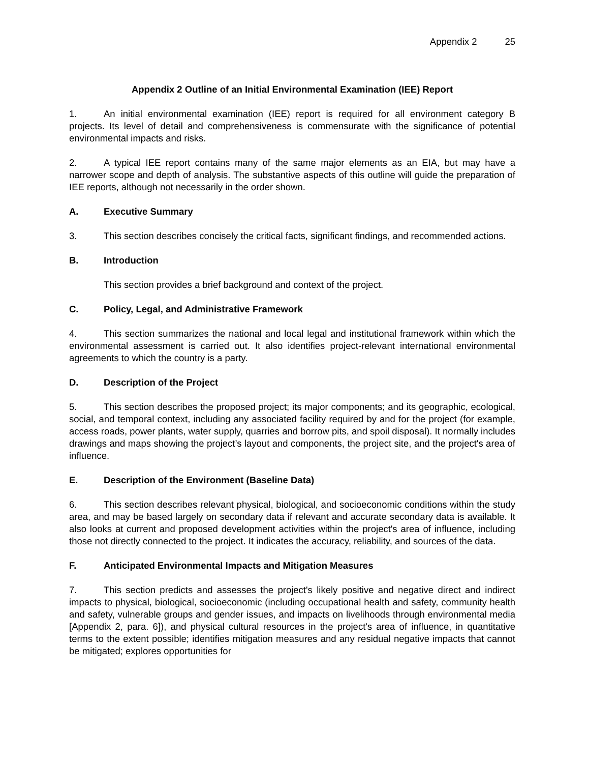Appendix 2 25
Appendix 2 Outline of an Initial Environmental Examination (IEE) Report
1. An initial environmental examination (IEE) report is required for all environment category B projects. Its level of detail and comprehensiveness is commensurate with the significance of potential environmental impacts and risks.
2. A typical IEE report contains many of the same major elements as an EIA, but may have a narrower scope and depth of analysis. The substantive aspects of this outline will guide the preparation of IEE reports, although not necessarily in the order shown.
A. Executive Summary
3. This section describes concisely the critical facts, significant findings, and recommended actions.
B. Introduction
This section provides a brief background and context of the project.
C. Policy, Legal, and Administrative Framework
4. This section summarizes the national and local legal and institutional framework within which the environmental assessment is carried out. It also identifies project-relevant international environmental agreements to which the country is a party.
D. Description of the Project
5. This section describes the proposed project; its major components; and its geographic, ecological, social, and temporal context, including any associated facility required by and for the project (for example, access roads, power plants, water supply, quarries and borrow pits, and spoil disposal). It normally includes drawings and maps showing the project’s layout and components, the project site, and the project's area of influence.
E. Description of the Environment (Baseline Data)
6. This section describes relevant physical, biological, and socioeconomic conditions within the study area, and may be based largely on secondary data if relevant and accurate secondary data is available. It also looks at current and proposed development activities within the project's area of influence, including those not directly connected to the project. It indicates the accuracy, reliability, and sources of the data.
F. Anticipated Environmental Impacts and Mitigation Measures
7. This section predicts and assesses the project's likely positive and negative direct and indirect impacts to physical, biological, socioeconomic (including occupational health and safety, community health and safety, vulnerable groups and gender issues, and impacts on livelihoods through environmental media [Appendix 2, para. 6]), and physical cultural resources in the project's area of influence, in quantitative terms to the extent possible; identifies mitigation measures and any residual negative impacts that cannot be mitigated; explores opportunities for